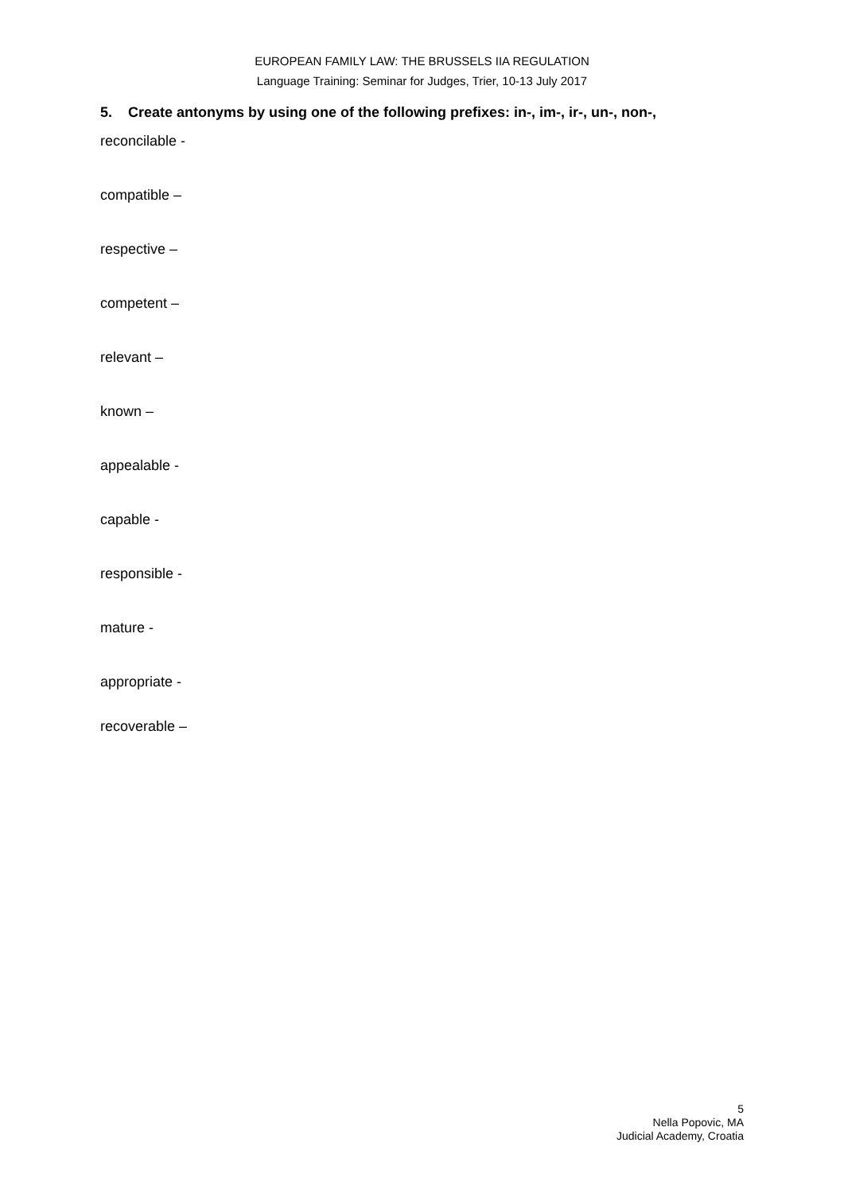EUROPEAN FAMILY LAW: THE BRUSSELS IIA REGULATION
Language Training: Seminar for Judges, Trier, 10-13 July 2017
5. Create antonyms by using one of the following prefixes: in-, im-, ir-, un-, non-,
reconcilable -
compatible –
respective –
competent –
relevant –
known –
appealable -
capable -
responsible -
mature -
appropriate -
recoverable –
5
Nella Popovic, MA
Judicial Academy, Croatia